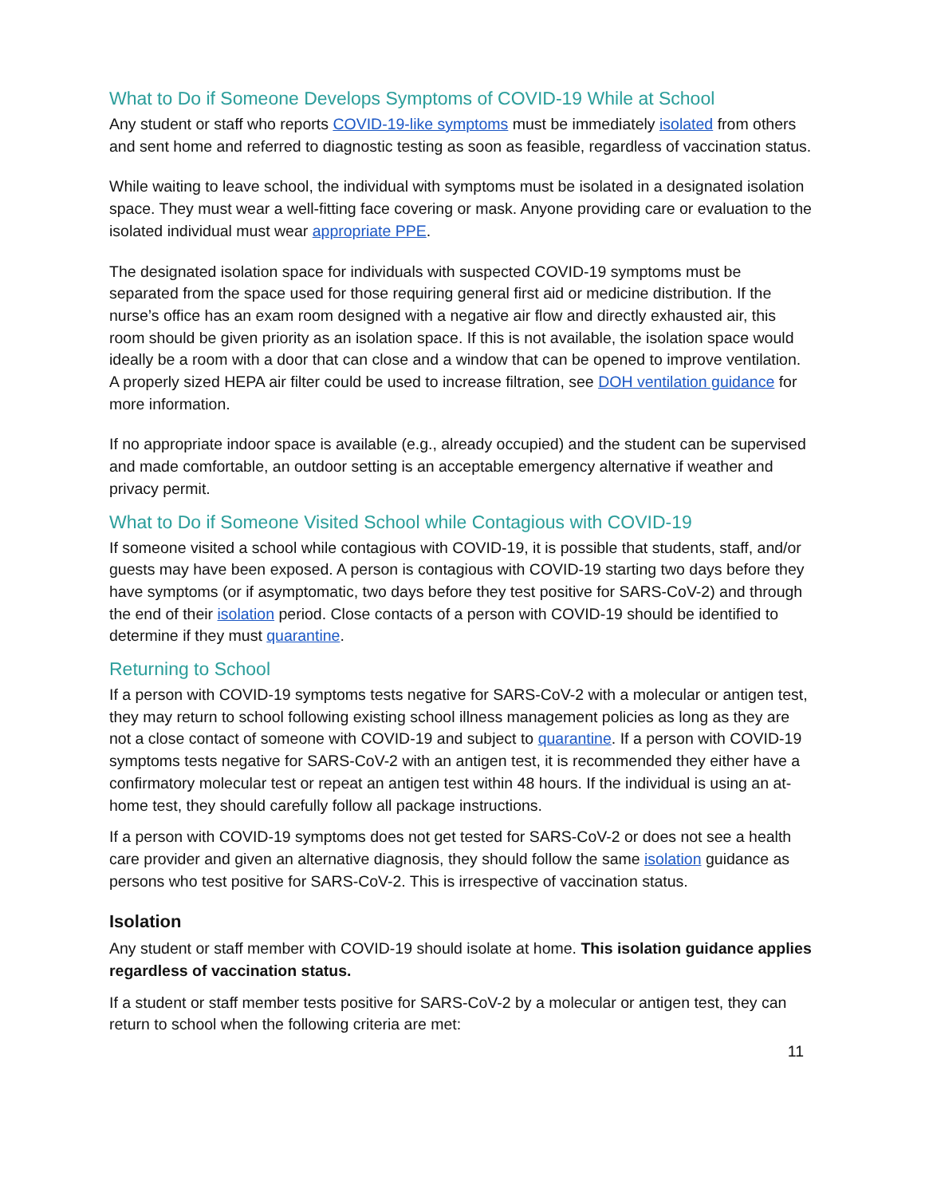What to Do if Someone Develops Symptoms of COVID-19 While at School
Any student or staff who reports COVID-19-like symptoms must be immediately isolated from others and sent home and referred to diagnostic testing as soon as feasible, regardless of vaccination status.
While waiting to leave school, the individual with symptoms must be isolated in a designated isolation space. They must wear a well-fitting face covering or mask. Anyone providing care or evaluation to the isolated individual must wear appropriate PPE.
The designated isolation space for individuals with suspected COVID-19 symptoms must be separated from the space used for those requiring general first aid or medicine distribution. If the nurse’s office has an exam room designed with a negative air flow and directly exhausted air, this room should be given priority as an isolation space. If this is not available, the isolation space would ideally be a room with a door that can close and a window that can be opened to improve ventilation. A properly sized HEPA air filter could be used to increase filtration, see DOH ventilation guidance for more information.
If no appropriate indoor space is available (e.g., already occupied) and the student can be supervised and made comfortable, an outdoor setting is an acceptable emergency alternative if weather and privacy permit.
What to Do if Someone Visited School while Contagious with COVID-19
If someone visited a school while contagious with COVID-19, it is possible that students, staff, and/or guests may have been exposed. A person is contagious with COVID-19 starting two days before they have symptoms (or if asymptomatic, two days before they test positive for SARS-CoV-2) and through the end of their isolation period. Close contacts of a person with COVID-19 should be identified to determine if they must quarantine.
Returning to School
If a person with COVID-19 symptoms tests negative for SARS-CoV-2 with a molecular or antigen test, they may return to school following existing school illness management policies as long as they are not a close contact of someone with COVID-19 and subject to quarantine. If a person with COVID-19 symptoms tests negative for SARS-CoV-2 with an antigen test, it is recommended they either have a confirmatory molecular test or repeat an antigen test within 48 hours. If the individual is using an at-home test, they should carefully follow all package instructions.
If a person with COVID-19 symptoms does not get tested for SARS-CoV-2 or does not see a health care provider and given an alternative diagnosis, they should follow the same isolation guidance as persons who test positive for SARS-CoV-2. This is irrespective of vaccination status.
Isolation
Any student or staff member with COVID-19 should isolate at home. This isolation guidance applies regardless of vaccination status.
If a student or staff member tests positive for SARS-CoV-2 by a molecular or antigen test, they can return to school when the following criteria are met:
11